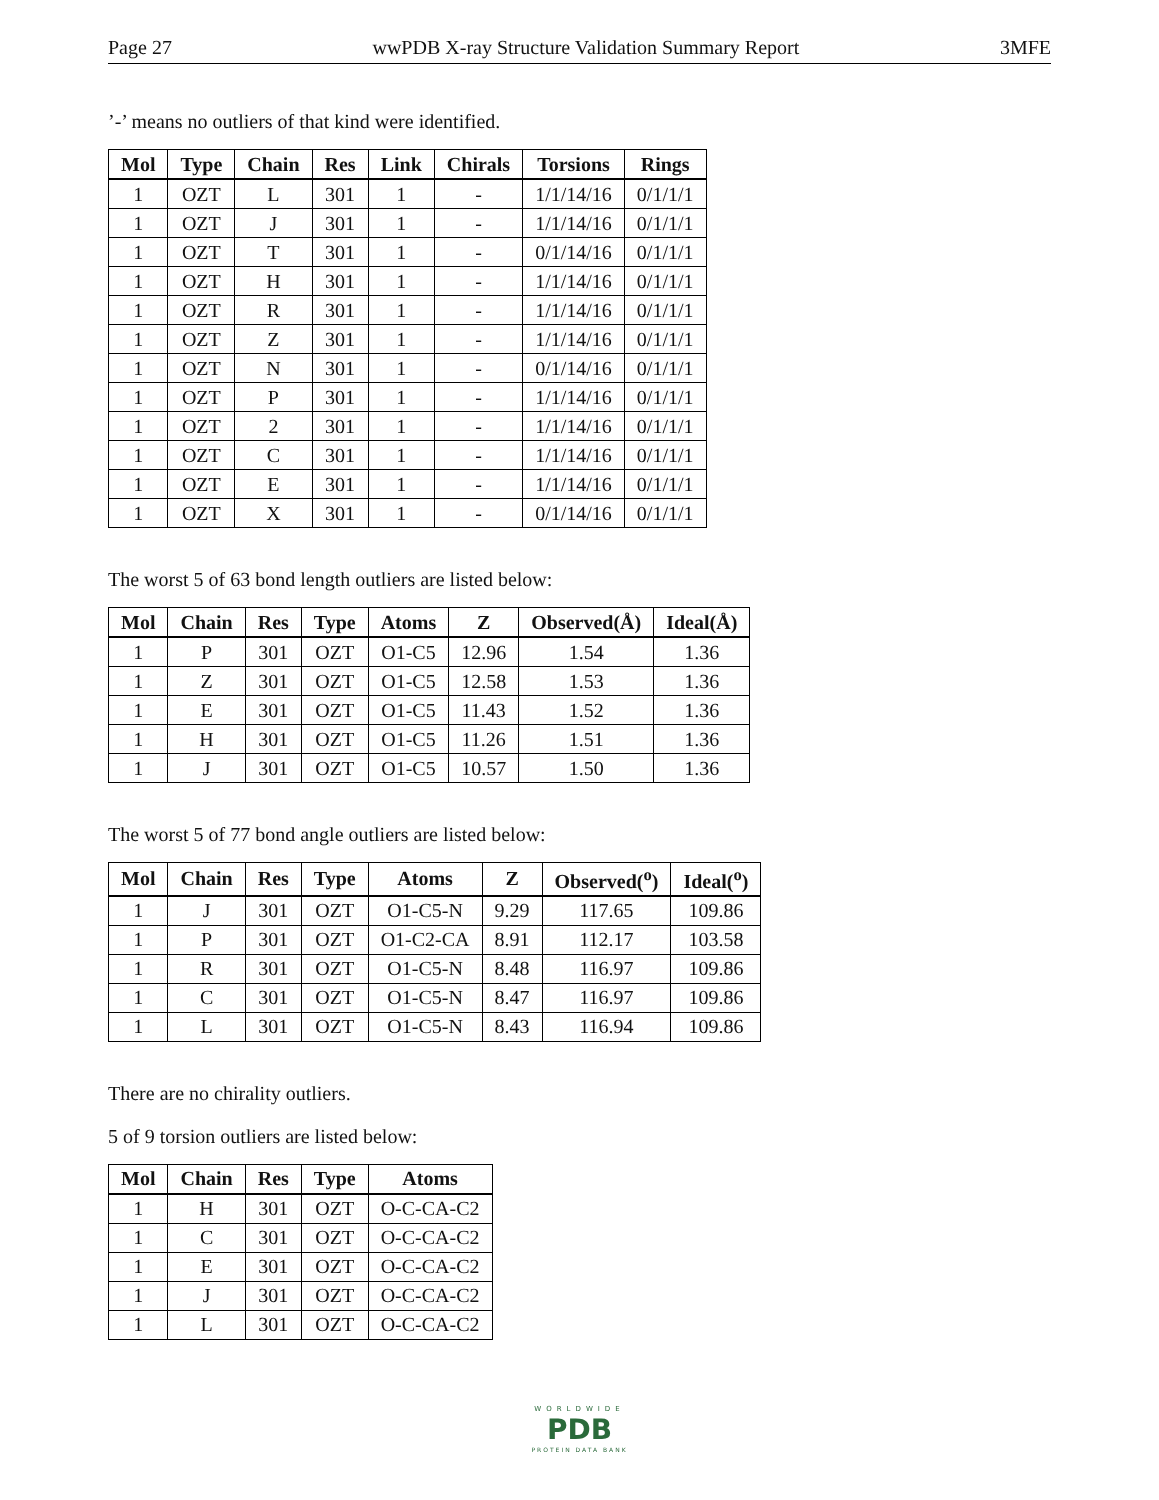Page 27 wwPDB X-ray Structure Validation Summary Report 3MFE
’-’ means no outliers of that kind were identified.
| Mol | Type | Chain | Res | Link | Chirals | Torsions | Rings |
| --- | --- | --- | --- | --- | --- | --- | --- |
| 1 | OZT | L | 301 | 1 | - | 1/1/14/16 | 0/1/1/1 |
| 1 | OZT | J | 301 | 1 | - | 1/1/14/16 | 0/1/1/1 |
| 1 | OZT | T | 301 | 1 | - | 0/1/14/16 | 0/1/1/1 |
| 1 | OZT | H | 301 | 1 | - | 1/1/14/16 | 0/1/1/1 |
| 1 | OZT | R | 301 | 1 | - | 1/1/14/16 | 0/1/1/1 |
| 1 | OZT | Z | 301 | 1 | - | 1/1/14/16 | 0/1/1/1 |
| 1 | OZT | N | 301 | 1 | - | 0/1/14/16 | 0/1/1/1 |
| 1 | OZT | P | 301 | 1 | - | 1/1/14/16 | 0/1/1/1 |
| 1 | OZT | 2 | 301 | 1 | - | 1/1/14/16 | 0/1/1/1 |
| 1 | OZT | C | 301 | 1 | - | 1/1/14/16 | 0/1/1/1 |
| 1 | OZT | E | 301 | 1 | - | 1/1/14/16 | 0/1/1/1 |
| 1 | OZT | X | 301 | 1 | - | 0/1/14/16 | 0/1/1/1 |
The worst 5 of 63 bond length outliers are listed below:
| Mol | Chain | Res | Type | Atoms | Z | Observed(Å) | Ideal(Å) |
| --- | --- | --- | --- | --- | --- | --- | --- |
| 1 | P | 301 | OZT | O1-C5 | 12.96 | 1.54 | 1.36 |
| 1 | Z | 301 | OZT | O1-C5 | 12.58 | 1.53 | 1.36 |
| 1 | E | 301 | OZT | O1-C5 | 11.43 | 1.52 | 1.36 |
| 1 | H | 301 | OZT | O1-C5 | 11.26 | 1.51 | 1.36 |
| 1 | J | 301 | OZT | O1-C5 | 10.57 | 1.50 | 1.36 |
The worst 5 of 77 bond angle outliers are listed below:
| Mol | Chain | Res | Type | Atoms | Z | Observed(<sup>o</sup>) | Ideal(<sup>o</sup>) |
| --- | --- | --- | --- | --- | --- | --- | --- |
| 1 | J | 301 | OZT | O1-C5-N | 9.29 | 117.65 | 109.86 |
| 1 | P | 301 | OZT | O1-C2-CA | 8.91 | 112.17 | 103.58 |
| 1 | R | 301 | OZT | O1-C5-N | 8.48 | 116.97 | 109.86 |
| 1 | C | 301 | OZT | O1-C5-N | 8.47 | 116.97 | 109.86 |
| 1 | L | 301 | OZT | O1-C5-N | 8.43 | 116.94 | 109.86 |
There are no chirality outliers.
5 of 9 torsion outliers are listed below:
| Mol | Chain | Res | Type | Atoms |
| --- | --- | --- | --- | --- |
| 1 | H | 301 | OZT | O-C-CA-C2 |
| 1 | C | 301 | OZT | O-C-CA-C2 |
| 1 | E | 301 | OZT | O-C-CA-C2 |
| 1 | J | 301 | OZT | O-C-CA-C2 |
| 1 | L | 301 | OZT | O-C-CA-C2 |
WORLDWIDE
PDB
PROTEIN DATA BANK